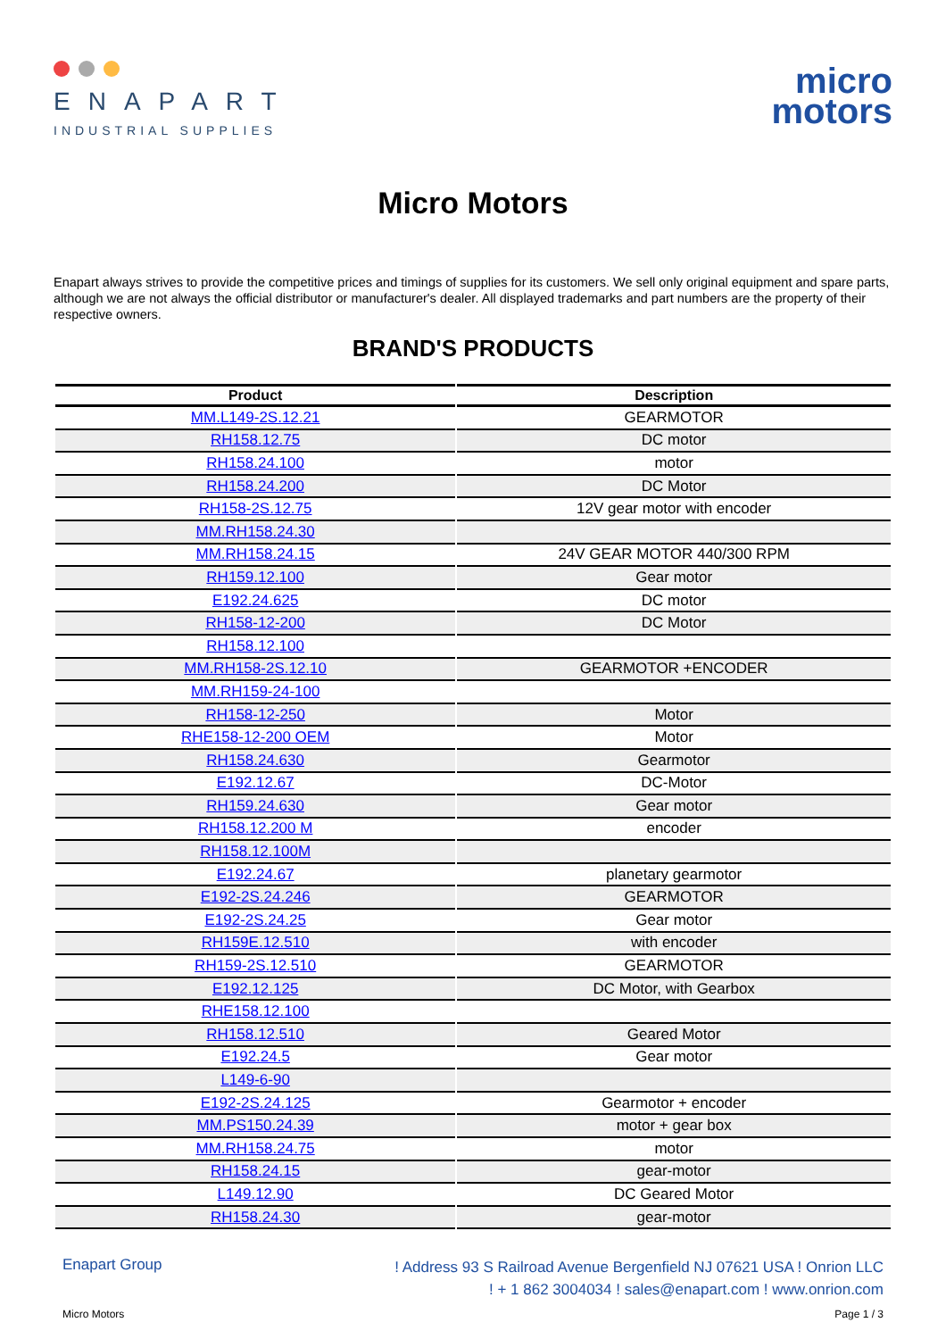ENAPART
INDUSTRIAL SUPPLIES
micro
motors
Micro Motors
Enapart always strives to provide the competitive prices and timings of supplies for its customers. We sell only original equipment and spare parts, although we are not always the official distributor or manufacturer's dealer. All displayed trademarks and part numbers are the property of their respective owners.
BRAND'S PRODUCTS
| Product | Description |
| --- | --- |
| MM.L149-2S.12.21 | GEARMOTOR |
| RH158.12.75 | DC motor |
| RH158.24.100 | motor |
| RH158.24.200 | DC Motor |
| RH158-2S.12.75 | 12V gear motor with encoder |
| MM.RH158.24.30 | |
| MM.RH158.24.15 | 24V GEAR MOTOR 440/300 RPM |
| RH159.12.100 | Gear motor |
| E192.24.625 | DC motor |
| RH158-12-200 | DC Motor |
| RH158.12.100 | |
| MM.RH158-2S.12.10 | GEARMOTOR +ENCODER |
| MM.RH159-24-100 | |
| RH158-12-250 | Motor |
| RHE158-12-200 OEM | Motor |
| RH158.24.630 | Gearmotor |
| E192.12.67 | DC-Motor |
| RH159.24.630 | Gear motor |
| RH158.12.200 M | encoder |
| RH158.12.100M | |
| E192.24.67 | planetary gearmotor |
| E192-2S.24.246 | GEARMOTOR |
| E192-2S.24.25 | Gear motor |
| RH159E.12.510 | with encoder |
| RH159-2S.12.510 | GEARMOTOR |
| E192.12.125 | DC Motor, with Gearbox |
| RHE158.12.100 | |
| RH158.12.510 | Geared Motor |
| E192.24.5 | Gear motor |
| L149-6-90 | |
| E192-2S.24.125 | Gearmotor + encoder |
| MM.PS150.24.39 | motor + gear box |
| MM.RH158.24.75 | motor |
| RH158.24.15 | gear-motor |
| L149.12.90 | DC Geared Motor |
| RH158.24.30 | gear-motor |
Enapart Group
! Address 93 S Railroad Avenue Bergenfield NJ 07621 USA ! Onrion LLC
! + 1 862 3004034 ! sales@enapart.com ! www.onrion.com
Micro Motors Page 1 / 3